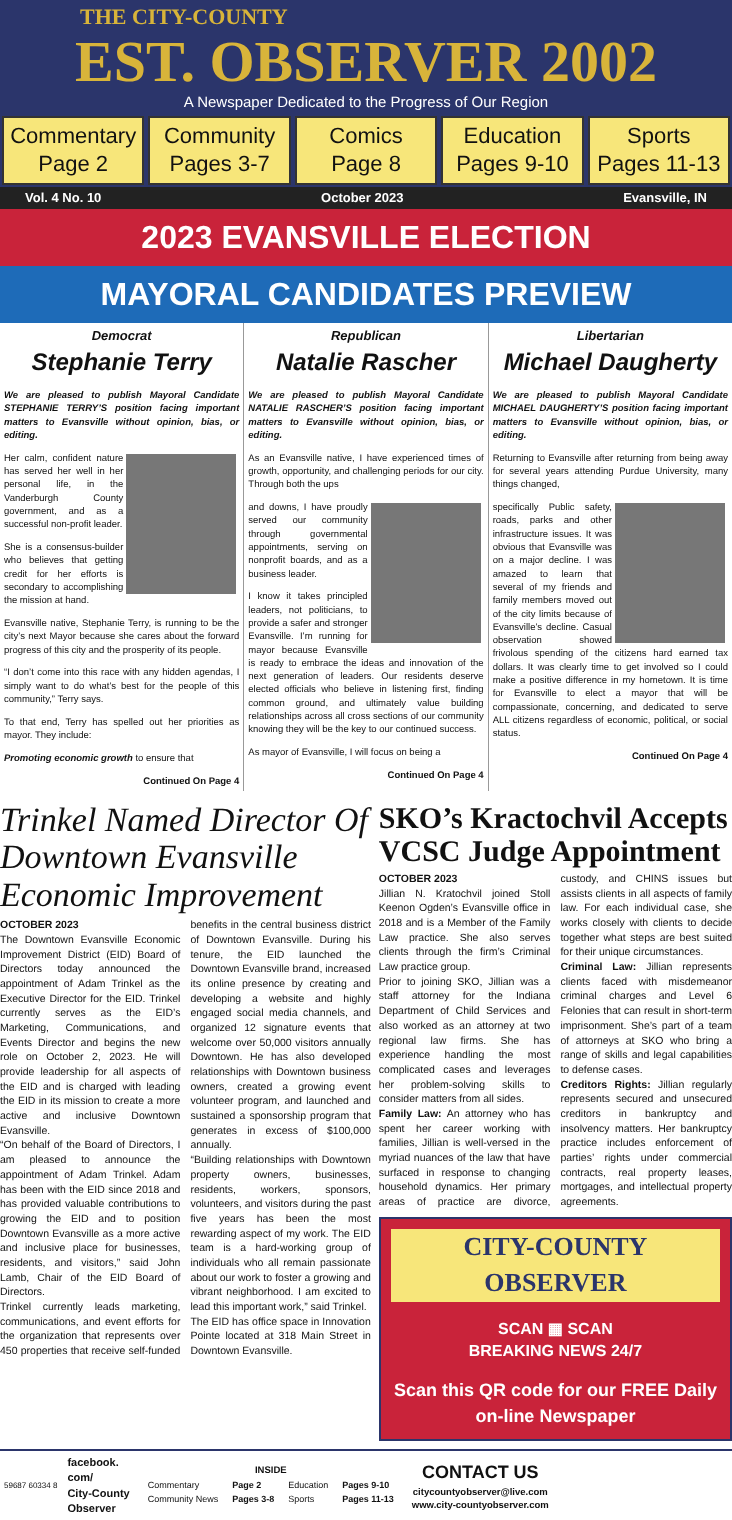THE CITY-COUNTY
EST. OBSERVER 2002
A Newspaper Dedicated to the Progress of Our Region
Commentary
Page 2
Community
Pages 3-7
Comics
Page 8
Education
Pages 9-10
Sports
Pages 11-13
Vol. 4 No. 10 October 2023 Evansville, IN
2023 EVANSVILLE ELECTION
MAYORAL CANDIDATES PREVIEW
Democrat
Stephanie Terry
We are pleased to publish Mayoral Candidate STEPHANIE TERRY’S position facing important matters to Evansville without opinion, bias, or editing.
Her calm, confident nature has served her well in her personal life, in the Vanderburgh County government, and as a successful non-profit leader.
She is a consensus-builder who believes that getting credit for her efforts is secondary to accomplishing the mission at hand.
Evansville native, Stephanie Terry, is running to be the city’s next Mayor because she cares about the forward progress of this city and the prosperity of its people.
“I don’t come into this race with any hidden agendas, I simply want to do what’s best for the people of this community,” Terry says.
To that end, Terry has spelled out her priorities as mayor. They include:
Promoting economic growth to ensure that
Continued On Page 4
Republican
Natalie Rascher
We are pleased to publish Mayoral Candidate NATALIE RASCHER’S position facing important matters to Evansville without opinion, bias, or editing.
As an Evansville native, I have experienced times of growth, opportunity, and challenging periods for our city. Through both the ups
and downs, I have proudly served our community through governmental appointments, serving on nonprofit boards, and as a business leader.
I know it takes principled leaders, not politicians, to provide a safer and stronger Evansville. I’m running for mayor because Evansville is ready to embrace the ideas and innovation of the next generation of leaders. Our residents deserve elected officials who believe in listening first, finding common ground, and ultimately value building relationships across all cross sections of our community knowing they will be the key to our continued success.
As mayor of Evansville, I will focus on being a
Continued On Page 4
Libertarian
Michael Daugherty
We are pleased to publish Mayoral Candidate MICHAEL DAUGHERTY’S position facing important matters to Evansville without opinion, bias, or editing.
Returning to Evansville after returning from being away for several years attending Purdue University, many things changed,
specifically Public safety, roads, parks and other infrastructure issues. It was obvious that Evansville was on a major decline. I was amazed to learn that several of my friends and family members moved out of the city limits because of Evansville’s decline. Casual observation showed frivolous spending of the citizens hard earned tax dollars. It was clearly time to get involved so I could make a positive difference in my hometown. It is time for Evansville to elect a mayor that will be compassionate, concerning, and dedicated to serve ALL citizens regardless of economic, political, or social status.
Continued On Page 4
Trinkel Named Director Of Downtown Evansville Economic Improvement
OCTOBER 2023
The Downtown Evansville Economic Improvement District (EID) Board of Directors today announced the appointment of Adam Trinkel as the Executive Director for the EID. Trinkel currently serves as the EID’s Marketing, Communications, and Events Director and begins the new role on October 2, 2023. He will provide leadership for all aspects of the EID and is charged with leading the EID in its mission to create a more active and inclusive Downtown Evansville.
“On behalf of the Board of Directors, I am pleased to announce the appointment of Adam Trinkel. Adam has been with the EID since 2018 and has provided valuable contributions to growing the EID and to position Downtown Evansville as a more active and inclusive place for businesses, residents, and visitors,” said John Lamb, Chair of the EID Board of Directors.
Trinkel currently leads marketing, communications, and event efforts for the organization that represents over 450 properties that receive self-funded benefits in the central business district of Downtown Evansville. During his tenure, the EID launched the Downtown Evansville brand, increased its online presence by creating and developing a website and highly engaged social media channels, and organized 12 signature events that welcome over 50,000 visitors annually Downtown. He has also developed relationships with Downtown business owners, created a growing event volunteer program, and launched and sustained a sponsorship program that generates in excess of $100,000 annually.
“Building relationships with Downtown property owners, businesses, residents, workers, sponsors, volunteers, and visitors during the past five years has been the most rewarding aspect of my work. The EID team is a hard-working group of individuals who all remain passionate about our work to foster a growing and vibrant neighborhood. I am excited to lead this important work,” said Trinkel.
The EID has office space in Innovation Pointe located at 318 Main Street in Downtown Evansville.
SKO’s Kractochvil Accepts VCSC Judge Appointment
OCTOBER 2023
Jillian N. Kratochvil joined Stoll Keenon Ogden’s Evansville office in 2018 and is a Member of the Family Law practice. She also serves clients through the firm’s Criminal Law practice group.
Prior to joining SKO, Jillian was a staff attorney for the Indiana Department of Child Services and also worked as an attorney at two regional law firms. She has experience handling the most complicated cases and leverages her problem-solving skills to consider matters from all sides.
Family Law: An attorney who has spent her career working with families, Jillian is well-versed in the myriad nuances of the law that have surfaced in response to changing household dynamics. Her primary areas of practice are divorce, custody, and CHINS issues but assists clients in all aspects of family law. For each individual case, she works closely with clients to decide together what steps are best suited for their unique circumstances.
Criminal Law: Jillian represents clients faced with misdemeanor criminal charges and Level 6 Felonies that can result in short-term imprisonment. She’s part of a team of attorneys at SKO who bring a range of skills and legal capabilities to defense cases.
Creditors Rights: Jillian regularly represents secured and unsecured creditors in bankruptcy and insolvency matters. Her bankruptcy practice includes enforcement of parties’ rights under commercial contracts, real property leases, mortgages, and intellectual property agreements.
CITY-COUNTY OBSERVER
SCAN ▦ SCAN
BREAKING NEWS 24/7
Scan this QR code for our FREE Daily on-line Newspaper
59687 60334 8
facebook.
com/
City-County
Observer
INSIDE
| Commentary | Page 2 | Education | Pages 9-10 |
| Community News | Pages 3-8 | Sports | Pages 11-13 |
CONTACT US
citycountyobserver@live.com
www.city-countyobserver.com